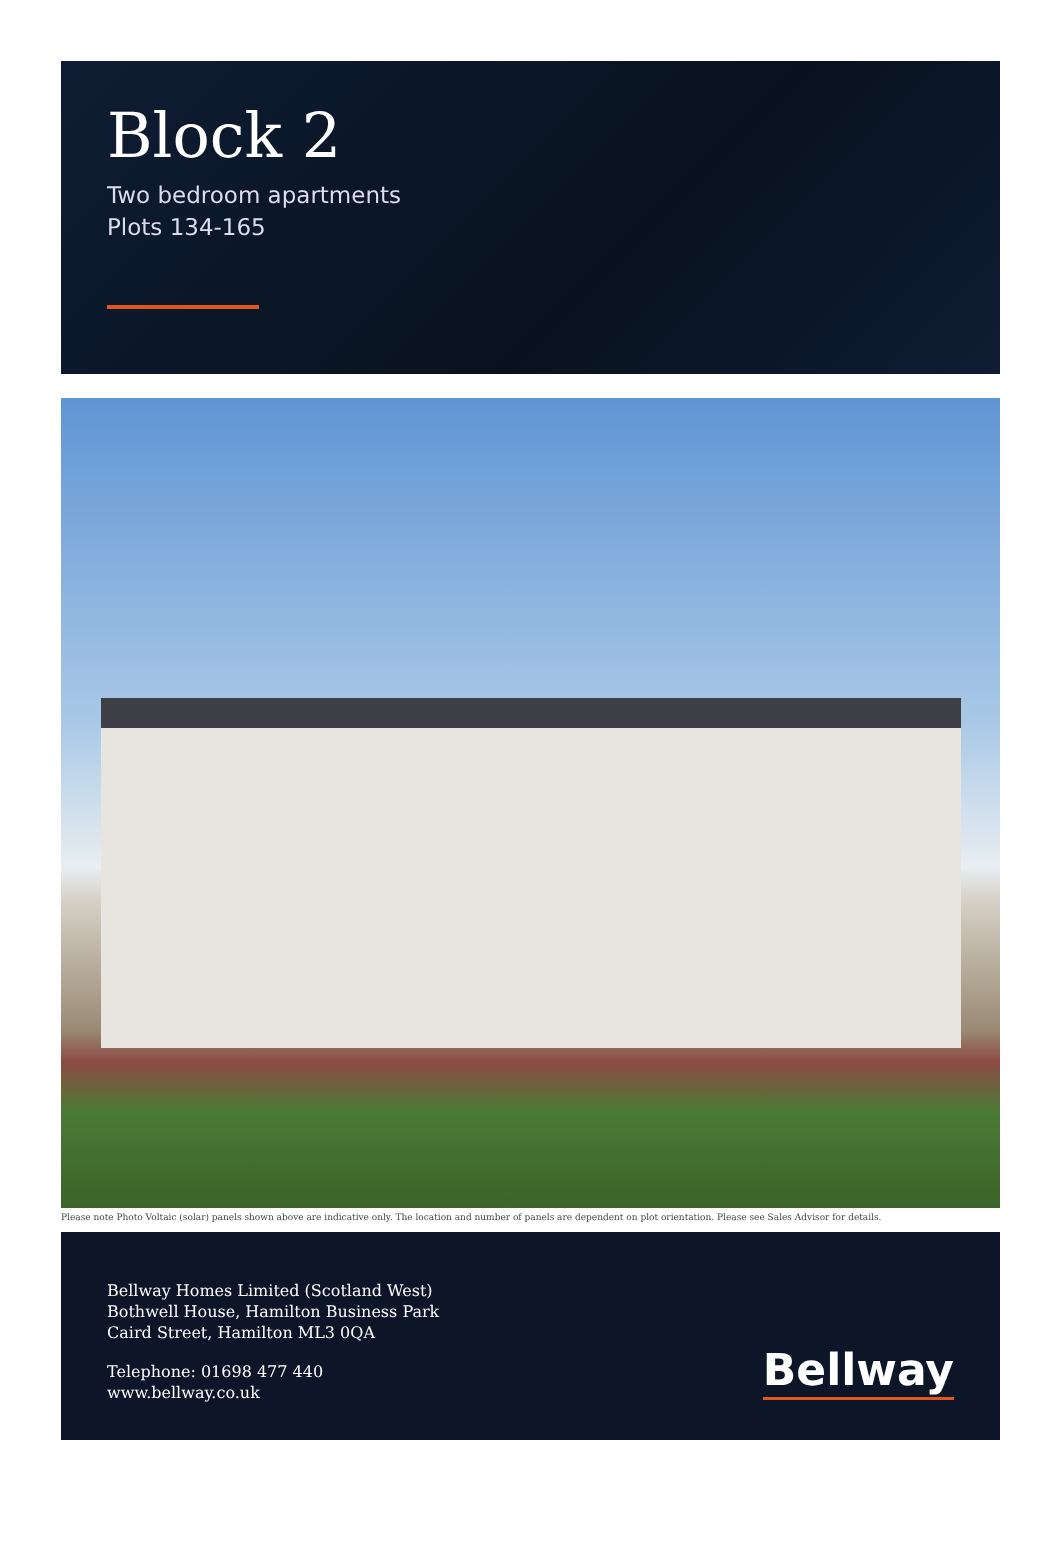Block 2
Two bedroom apartments
Plots 134-165
Please note Photo Voltaic (solar) panels shown above are indicative only. The location and number of panels are dependent on plot orientation. Please see Sales Advisor for details.
Bellway Homes Limited (Scotland West)
Bothwell House, Hamilton Business Park
Caird Street, Hamilton ML3 0QA
Telephone: 01698 477 440
www.bellway.co.uk
Bellway